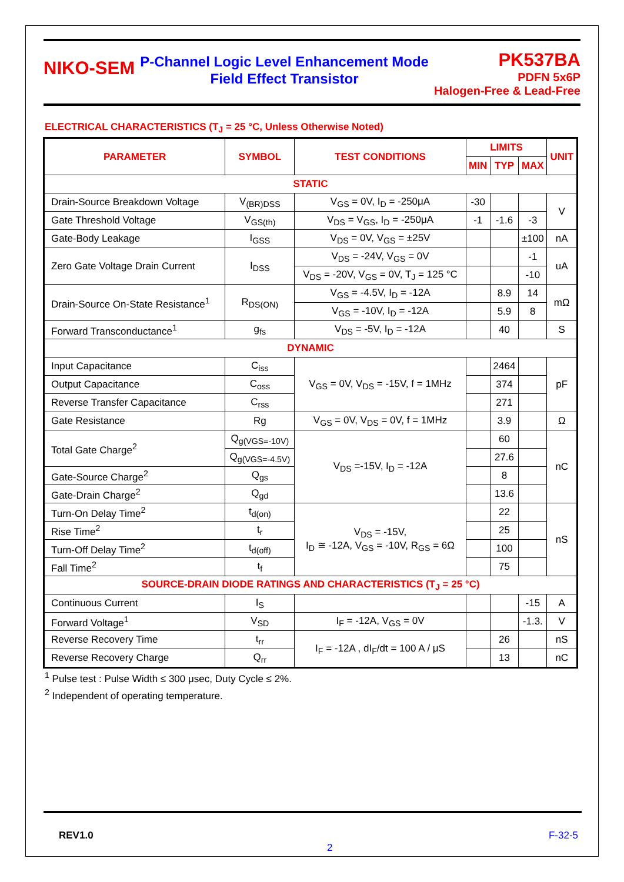NIKO-SEM
P-Channel Logic Level Enhancement Mode
Field Effect Transistor
PK537BA
PDFN 5x6P
Halogen-Free & Lead-Free
ELECTRICAL CHARACTERISTICS (T<sub>J</sub> = 25 °C, Unless Otherwise Noted)
| PARAMETER | SYMBOL | TEST CONDITIONS | LIMITS | | | UNIT |
| --- | --- | --- | --- | --- | --- | --- |
| | | | MIN | TYP | MAX | |
| STATIC | | | | | | |
| Drain-Source Breakdown Voltage | V<sub>(BR)DSS</sub> | V<sub>GS</sub> = 0V, I<sub>D</sub> = -250μA | -30 | | | V |
| Gate Threshold Voltage | V<sub>GS(th)</sub> | V<sub>DS</sub> = V<sub>GS</sub>, I<sub>D</sub> = -250μA | -1 | -1.6 | -3 | |
| Gate-Body Leakage | I<sub>GSS</sub> | V<sub>DS</sub> = 0V, V<sub>GS</sub> = ±25V | | | ±100 | nA |
| Zero Gate Voltage Drain Current | I<sub>DSS</sub> | V<sub>DS</sub> = -24V, V<sub>GS</sub> = 0V | | | -1 | uA |
| | | V<sub>DS</sub> = -20V, V<sub>GS</sub> = 0V, T<sub>J</sub> = 125 °C | | | -10 | |
| Drain-Source On-State Resistance<sup>1</sup> | R<sub>DS(ON)</sub> | V<sub>GS</sub> = -4.5V, I<sub>D</sub> = -12A | | 8.9 | 14 | mΩ |
| | | V<sub>GS</sub> = -10V, I<sub>D</sub> = -12A | | 5.9 | 8 | |
| Forward Transconductance<sup>1</sup> | g<sub>fs</sub> | V<sub>DS</sub> = -5V, I<sub>D</sub> = -12A | | 40 | | S |
| DYNAMIC | | | | | | |
| Input Capacitance | C<sub>iss</sub> | V<sub>GS</sub> = 0V, V<sub>DS</sub> = -15V, f = 1MHz | | 2464 | | pF |
| Output Capacitance | C<sub>oss</sub> | | | 374 | | |
| Reverse Transfer Capacitance | C<sub>rss</sub> | | | 271 | | |
| Gate Resistance | Rg | V<sub>GS</sub> = 0V, V<sub>DS</sub> = 0V, f = 1MHz | | 3.9 | | Ω |
| Total Gate Charge<sup>2</sup> | Q<sub>g(VGS=-10V)</sub> | V<sub>DS</sub> =-15V, I<sub>D</sub> = -12A | | 60 | | nC |
| | Q<sub>g(VGS=-4.5V)</sub> | | | 27.6 | | |
| Gate-Source Charge<sup>2</sup> | Q<sub>gs</sub> | | | 8 | | |
| Gate-Drain Charge<sup>2</sup> | Q<sub>gd</sub> | | | 13.6 | | |
| Turn-On Delay Time<sup>2</sup> | t<sub>d(on)</sub> | V<sub>DS</sub> = -15V, I<sub>D</sub> ≅ -12A, V<sub>GS</sub> = -10V, R<sub>GS</sub> = 6Ω | | 22 | | nS |
| Rise Time<sup>2</sup> | t<sub>r</sub> | | | 25 | | |
| Turn-Off Delay Time<sup>2</sup> | t<sub>d(off)</sub> | | | 100 | | |
| Fall Time<sup>2</sup> | t<sub>f</sub> | | | 75 | | |
| SOURCE-DRAIN DIODE RATINGS AND CHARACTERISTICS (T<sub>J</sub> = 25 °C) | | | | | | |
| Continuous Current | I<sub>S</sub> | | | | -15 | A |
| Forward Voltage<sup>1</sup> | V<sub>SD</sub> | I<sub>F</sub> = -12A, V<sub>GS</sub> = 0V | | | -1.3. | V |
| Reverse Recovery Time | t<sub>rr</sub> | I<sub>F</sub> = -12A , dI<sub>F</sub>/dt = 100 A / μS | | 26 | | nS |
| Reverse Recovery Charge | Q<sub>rr</sub> | | | 13 | | nC |
<sup>1</sup> Pulse test : Pulse Width ≤ 300 μsec, Duty Cycle ≤ 2%.
<sup>2</sup> Independent of operating temperature.
REV1.0 F-32-5
2